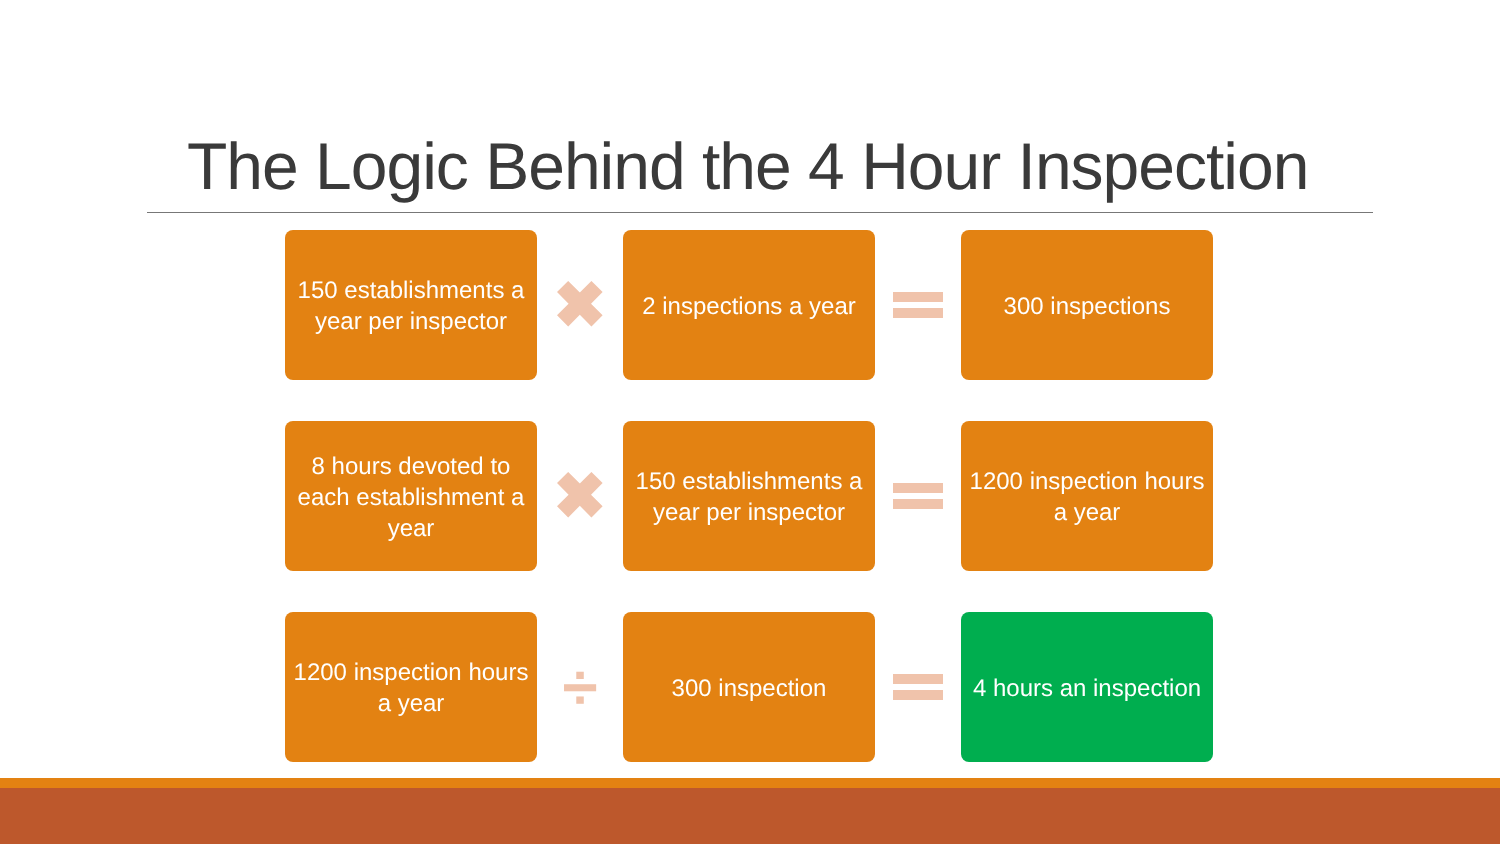The Logic Behind the 4 Hour Inspection
150 establishments a year per inspector
✖
2 inspections a year
300 inspections
8 hours devoted to each establishment a year
✖
150 establishments a year per inspector
1200 inspection hours a year
1200 inspection hours a year
÷
300 inspection
4 hours an inspection